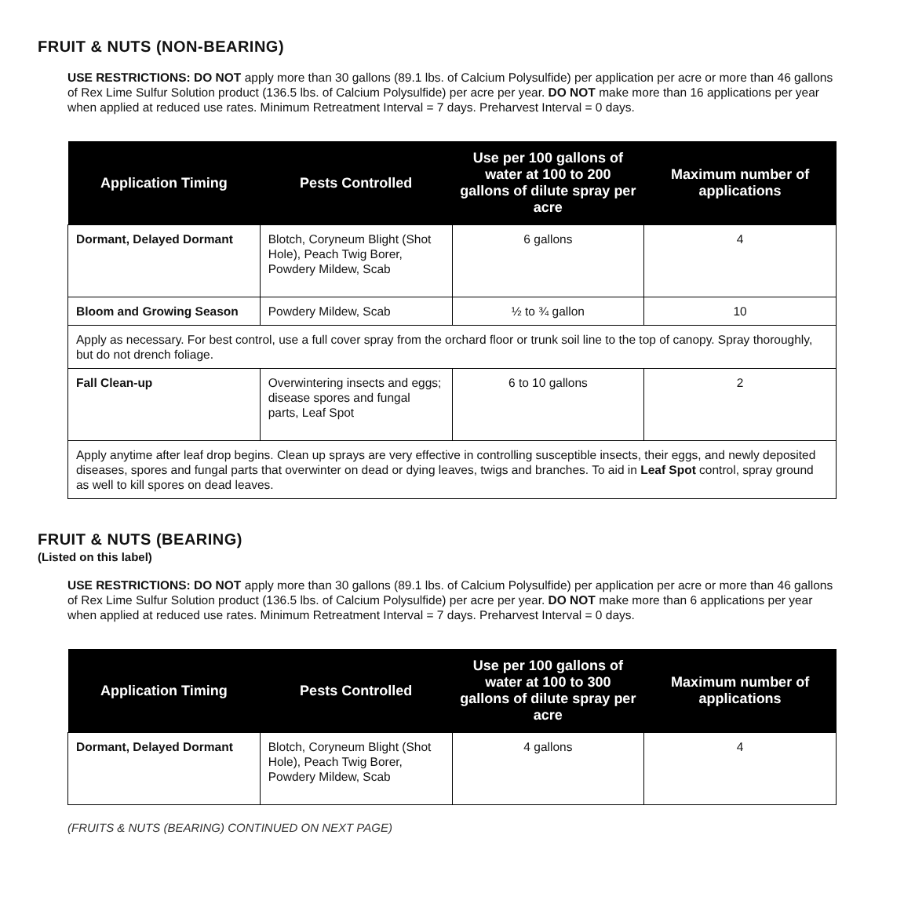FRUIT & NUTS (NON-BEARING)
USE RESTRICTIONS: DO NOT apply more than 30 gallons (89.1 lbs. of Calcium Polysulfide) per application per acre or more than 46 gallons of Rex Lime Sulfur Solution product (136.5 lbs. of Calcium Polysulfide) per acre per year. DO NOT make more than 16 applications per year when applied at reduced use rates. Minimum Retreatment Interval = 7 days. Preharvest Interval = 0 days.
| Application Timing | Pests Controlled | Use per 100 gallons of water at 100 to 200 gallons of dilute spray per acre | Maximum number of applications |
| --- | --- | --- | --- |
| Dormant, Delayed Dormant | Blotch, Coryneum Blight (Shot Hole), Peach Twig Borer, Powdery Mildew, Scab | 6 gallons | 4 |
| Bloom and Growing Season | Powdery Mildew, Scab | ½ to ¾ gallon | 10 |
| Apply as necessary. For best control, use a full cover spray from the orchard floor or trunk soil line to the top of canopy. Spray thoroughly, but do not drench foliage. | | | |
| Fall Clean-up | Overwintering insects and eggs; disease spores and fungal parts, Leaf Spot | 6 to 10 gallons | 2 |
| Apply anytime after leaf drop begins. Clean up sprays are very effective in controlling susceptible insects, their eggs, and newly deposited diseases, spores and fungal parts that overwinter on dead or dying leaves, twigs and branches. To aid in Leaf Spot control, spray ground as well to kill spores on dead leaves. | | | |
FRUIT & NUTS (BEARING)
(Listed on this label)
USE RESTRICTIONS: DO NOT apply more than 30 gallons (89.1 lbs. of Calcium Polysulfide) per application per acre or more than 46 gallons of Rex Lime Sulfur Solution product (136.5 lbs. of Calcium Polysulfide) per acre per year. DO NOT make more than 6 applications per year when applied at reduced use rates. Minimum Retreatment Interval = 7 days. Preharvest Interval = 0 days.
| Application Timing | Pests Controlled | Use per 100 gallons of water at 100 to 300 gallons of dilute spray per acre | Maximum number of applications |
| --- | --- | --- | --- |
| Dormant, Delayed Dormant | Blotch, Coryneum Blight (Shot Hole), Peach Twig Borer, Powdery Mildew, Scab | 4 gallons | 4 |
(FRUITS & NUTS (BEARING) CONTINUED ON NEXT PAGE)